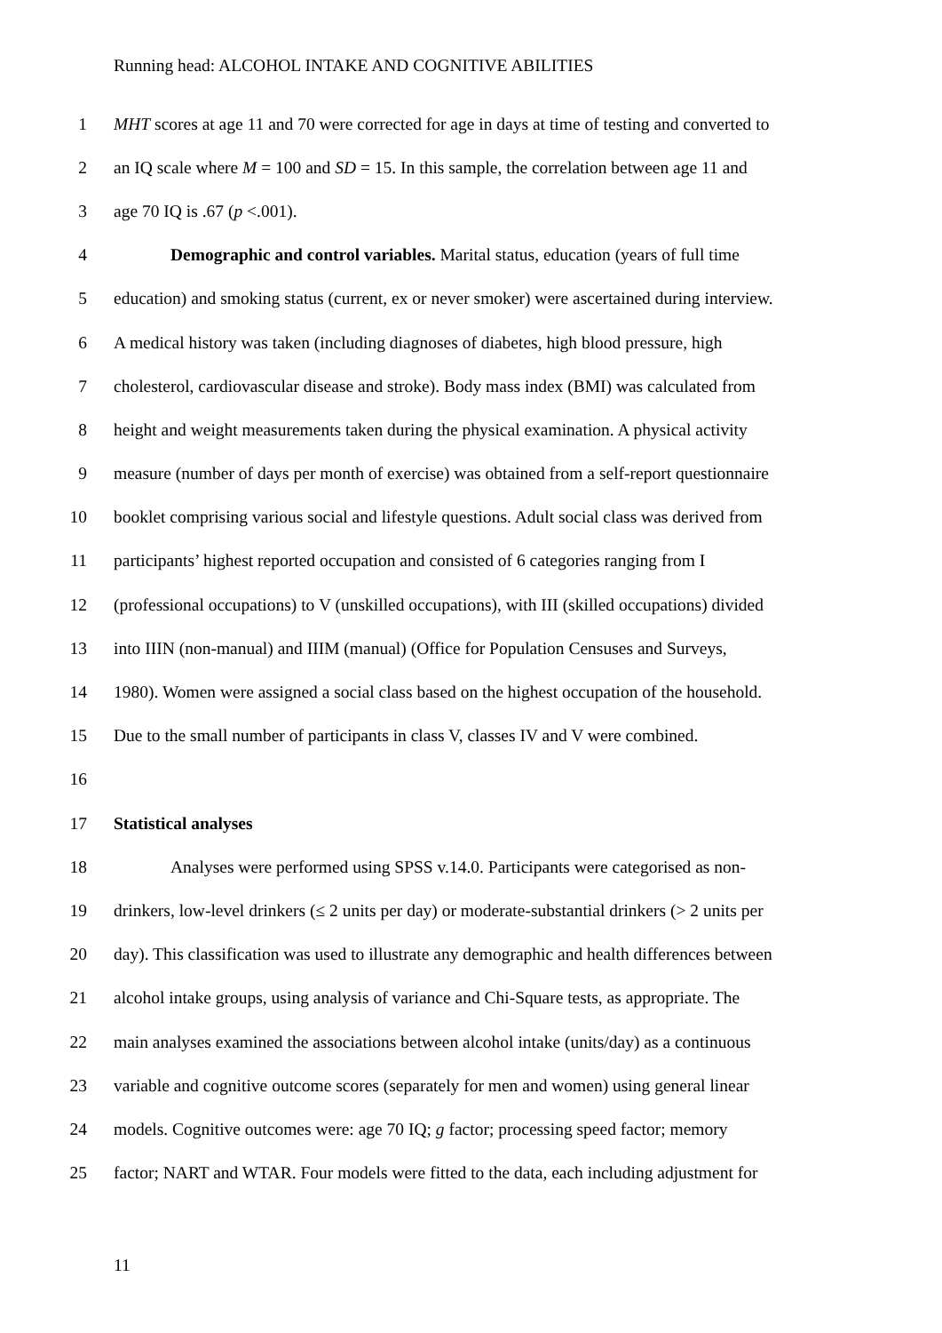Running head: ALCOHOL INTAKE AND COGNITIVE ABILITIES
1 MHT scores at age 11 and 70 were corrected for age in days at time of testing and converted to
2 an IQ scale where M = 100 and SD = 15. In this sample, the correlation between age 11 and
3 age 70 IQ is .67 (p <.001).
4 Demographic and control variables. Marital status, education (years of full time
5 education) and smoking status (current, ex or never smoker) were ascertained during interview.
6 A medical history was taken (including diagnoses of diabetes, high blood pressure, high
7 cholesterol, cardiovascular disease and stroke). Body mass index (BMI) was calculated from
8 height and weight measurements taken during the physical examination. A physical activity
9 measure (number of days per month of exercise) was obtained from a self-report questionnaire
10 booklet comprising various social and lifestyle questions. Adult social class was derived from
11 participants’ highest reported occupation and consisted of 6 categories ranging from I
12 (professional occupations) to V (unskilled occupations), with III (skilled occupations) divided
13 into IIIN (non-manual) and IIIM (manual) (Office for Population Censuses and Surveys,
14 1980). Women were assigned a social class based on the highest occupation of the household.
15 Due to the small number of participants in class V, classes IV and V were combined.
16
17 Statistical analyses
18 Analyses were performed using SPSS v.14.0. Participants were categorised as non-
19 drinkers, low-level drinkers (≤ 2 units per day) or moderate-substantial drinkers (> 2 units per
20 day). This classification was used to illustrate any demographic and health differences between
21 alcohol intake groups, using analysis of variance and Chi-Square tests, as appropriate. The
22 main analyses examined the associations between alcohol intake (units/day) as a continuous
23 variable and cognitive outcome scores (separately for men and women) using general linear
24 models. Cognitive outcomes were: age 70 IQ; g factor; processing speed factor; memory
25 factor; NART and WTAR. Four models were fitted to the data, each including adjustment for
11